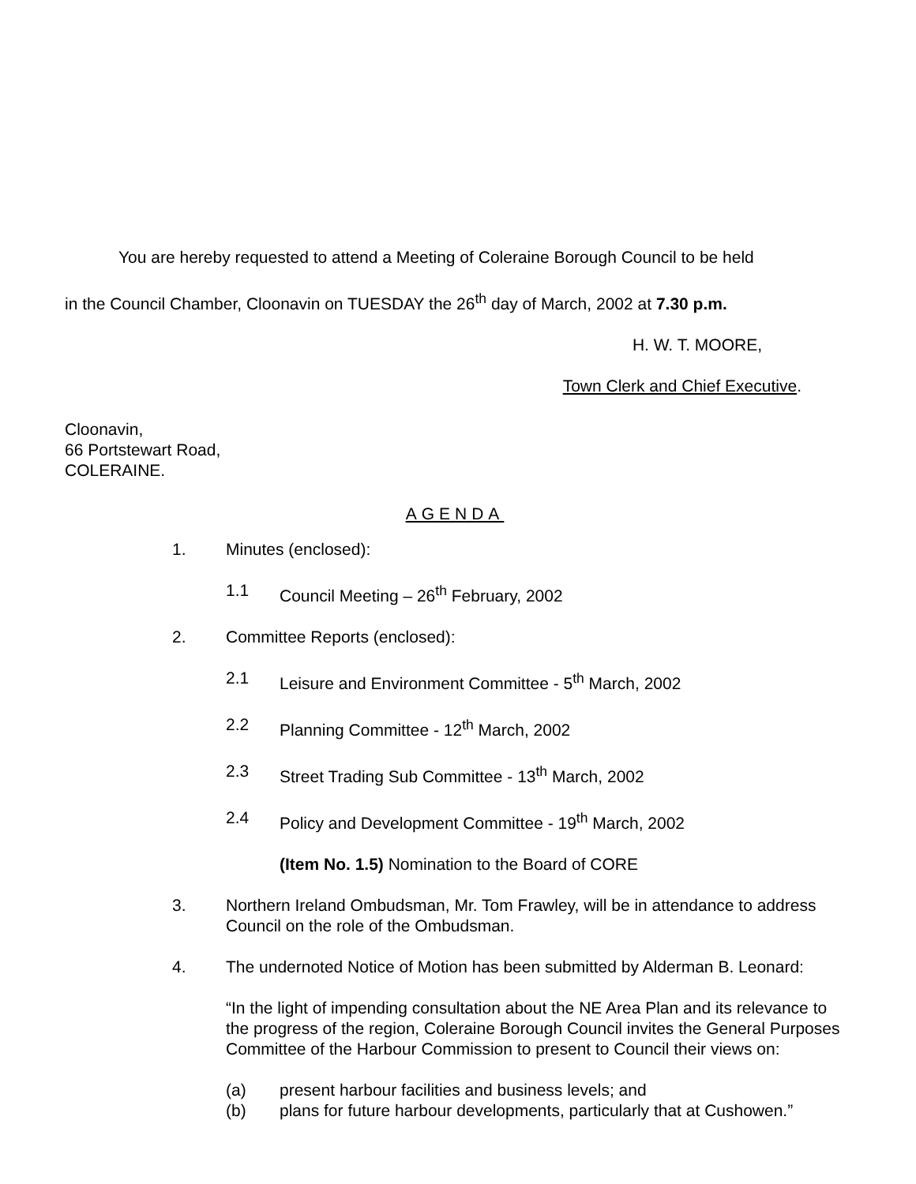You are hereby requested to attend a Meeting of Coleraine Borough Council to be held
in the Council Chamber, Cloonavin on TUESDAY the 26<sup>th</sup> day of March, 2002 at 7.30 p.m.
H. W. T. MOORE,
Town Clerk and Chief Executive.
Cloonavin,
66 Portstewart Road,
COLERAINE.
AGENDA
1. Minutes (enclosed):
1.1 Council Meeting – 26<sup>th</sup> February, 2002
2. Committee Reports (enclosed):
2.1 Leisure and Environment Committee - 5<sup>th</sup> March, 2002
2.2 Planning Committee - 12<sup>th</sup> March, 2002
2.3 Street Trading Sub Committee - 13<sup>th</sup> March, 2002
2.4 Policy and Development Committee - 19<sup>th</sup> March, 2002
(Item No. 1.5) Nomination to the Board of CORE
3. Northern Ireland Ombudsman, Mr. Tom Frawley, will be in attendance to address Council on the role of the Ombudsman.
4. The undernoted Notice of Motion has been submitted by Alderman B. Leonard:
“In the light of impending consultation about the NE Area Plan and its relevance to the progress of the region, Coleraine Borough Council invites the General Purposes Committee of the Harbour Commission to present to Council their views on:
(a) present harbour facilities and business levels; and
(b) plans for future harbour developments, particularly that at Cushowen.”